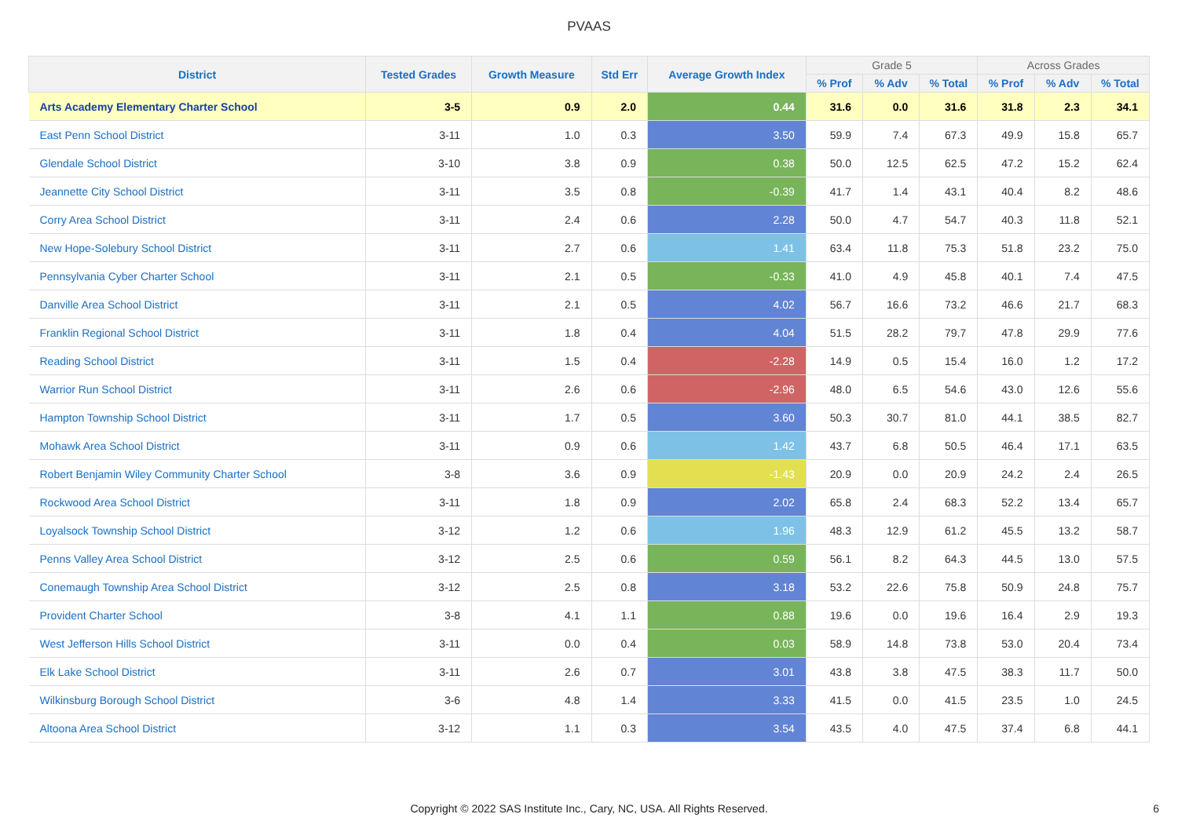PVAAS
| District | Tested Grades | Growth Measure | Std Err | Average Growth Index | Grade 5 | | | Across Grades | | |
| --- | --- | --- | --- | --- | --- | --- | --- | --- | --- | --- |
| | | | | | % Prof | % Adv | % Total | % Prof | % Adv | % Total |
| Arts Academy Elementary Charter School | 3-5 | 0.9 | 2.0 | 0.44 | 31.6 | 0.0 | 31.6 | 31.8 | 2.3 | 34.1 |
| East Penn School District | 3-11 | 1.0 | 0.3 | 3.50 | 59.9 | 7.4 | 67.3 | 49.9 | 15.8 | 65.7 |
| Glendale School District | 3-10 | 3.8 | 0.9 | 0.38 | 50.0 | 12.5 | 62.5 | 47.2 | 15.2 | 62.4 |
| Jeannette City School District | 3-11 | 3.5 | 0.8 | -0.39 | 41.7 | 1.4 | 43.1 | 40.4 | 8.2 | 48.6 |
| Corry Area School District | 3-11 | 2.4 | 0.6 | 2.28 | 50.0 | 4.7 | 54.7 | 40.3 | 11.8 | 52.1 |
| New Hope-Solebury School District | 3-11 | 2.7 | 0.6 | 1.41 | 63.4 | 11.8 | 75.3 | 51.8 | 23.2 | 75.0 |
| Pennsylvania Cyber Charter School | 3-11 | 2.1 | 0.5 | -0.33 | 41.0 | 4.9 | 45.8 | 40.1 | 7.4 | 47.5 |
| Danville Area School District | 3-11 | 2.1 | 0.5 | 4.02 | 56.7 | 16.6 | 73.2 | 46.6 | 21.7 | 68.3 |
| Franklin Regional School District | 3-11 | 1.8 | 0.4 | 4.04 | 51.5 | 28.2 | 79.7 | 47.8 | 29.9 | 77.6 |
| Reading School District | 3-11 | 1.5 | 0.4 | -2.28 | 14.9 | 0.5 | 15.4 | 16.0 | 1.2 | 17.2 |
| Warrior Run School District | 3-11 | 2.6 | 0.6 | -2.96 | 48.0 | 6.5 | 54.6 | 43.0 | 12.6 | 55.6 |
| Hampton Township School District | 3-11 | 1.7 | 0.5 | 3.60 | 50.3 | 30.7 | 81.0 | 44.1 | 38.5 | 82.7 |
| Mohawk Area School District | 3-11 | 0.9 | 0.6 | 1.42 | 43.7 | 6.8 | 50.5 | 46.4 | 17.1 | 63.5 |
| Robert Benjamin Wiley Community Charter School | 3-8 | 3.6 | 0.9 | -1.43 | 20.9 | 0.0 | 20.9 | 24.2 | 2.4 | 26.5 |
| Rockwood Area School District | 3-11 | 1.8 | 0.9 | 2.02 | 65.8 | 2.4 | 68.3 | 52.2 | 13.4 | 65.7 |
| Loyalsock Township School District | 3-12 | 1.2 | 0.6 | 1.96 | 48.3 | 12.9 | 61.2 | 45.5 | 13.2 | 58.7 |
| Penns Valley Area School District | 3-12 | 2.5 | 0.6 | 0.59 | 56.1 | 8.2 | 64.3 | 44.5 | 13.0 | 57.5 |
| Conemaugh Township Area School District | 3-12 | 2.5 | 0.8 | 3.18 | 53.2 | 22.6 | 75.8 | 50.9 | 24.8 | 75.7 |
| Provident Charter School | 3-8 | 4.1 | 1.1 | 0.88 | 19.6 | 0.0 | 19.6 | 16.4 | 2.9 | 19.3 |
| West Jefferson Hills School District | 3-11 | 0.0 | 0.4 | 0.03 | 58.9 | 14.8 | 73.8 | 53.0 | 20.4 | 73.4 |
| Elk Lake School District | 3-11 | 2.6 | 0.7 | 3.01 | 43.8 | 3.8 | 47.5 | 38.3 | 11.7 | 50.0 |
| Wilkinsburg Borough School District | 3-6 | 4.8 | 1.4 | 3.33 | 41.5 | 0.0 | 41.5 | 23.5 | 1.0 | 24.5 |
| Altoona Area School District | 3-12 | 1.1 | 0.3 | 3.54 | 43.5 | 4.0 | 47.5 | 37.4 | 6.8 | 44.1 |
Copyright © 2022 SAS Institute Inc., Cary, NC, USA. All Rights Reserved.
6